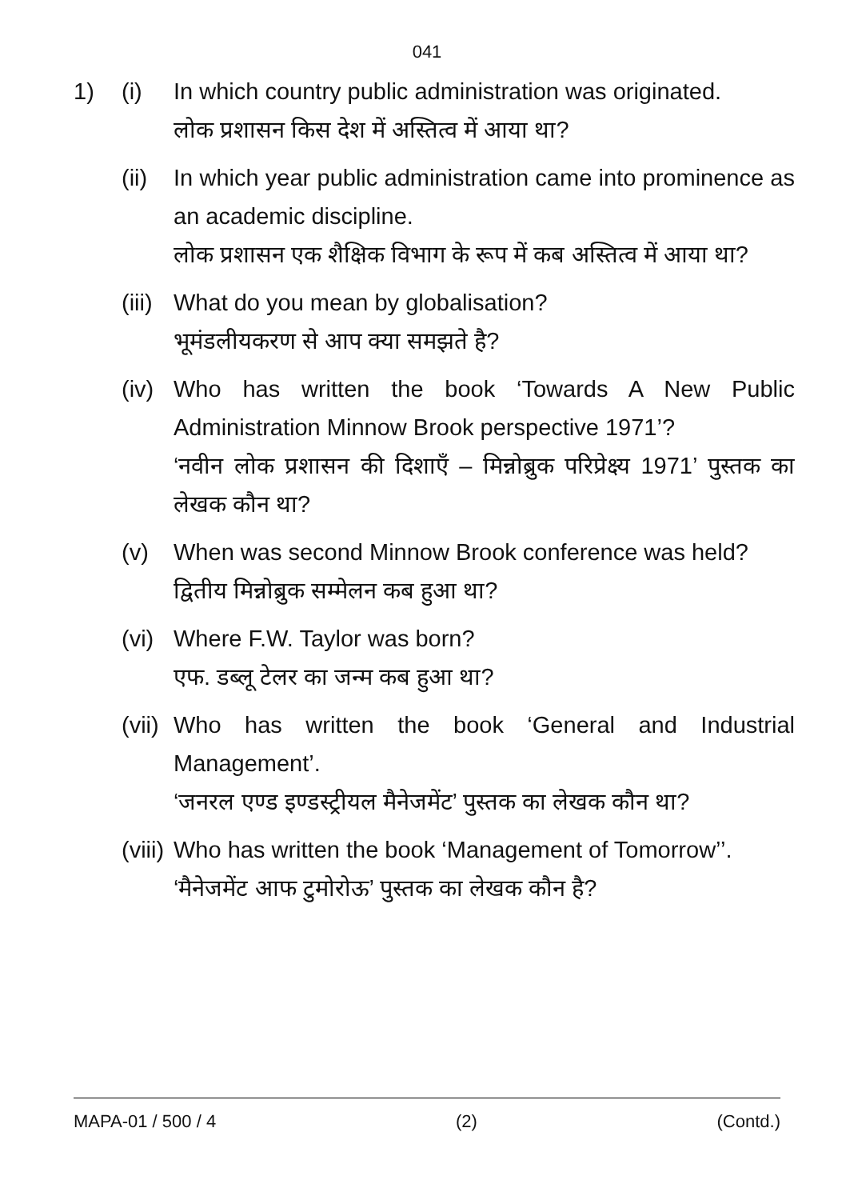041
1) (i) In which country public administration was originated.
लोक प्रशासन किस देश में अस्तित्व में आया था?
(ii)
In which year public administration came into prominence as an academic discipline.
लोक प्रशासन एक शैक्षिक विभाग के रूप में कब अस्तित्व में आया था?
(iii)
What do you mean by globalisation?
भूमंडलीयकरण से आप क्या समझते है?
(iv)
Who has written the book ‘Towards A New Public Administration Minnow Brook perspective 1971’?
‘नवीन लोक प्रशासन की दिशाएँ – मिन्नोब्रुक परिप्रेक्ष्य 1971’ पुस्तक का लेखक कौन था?
(v) When was second Minnow Brook conference was held?
द्वितीय मिन्नोब्रुक सम्मेलन कब हुआ था?
(vi)
Where F.W. Taylor was born?
एफ. डब्लू टेलर का जन्म कब हुआ था?
(vii)
Who has written the book ‘General and Industrial Management’.
‘जनरल एण्ड इण्डस्ट्रीयल मैनेजमेंट’ पुस्तक का लेखक कौन था?
(viii)
Who has written the book ‘Management of Tomorrow’’.
‘मैनेजमेंट आफ टुमोरोऊ’ पुस्तक का लेखक कौन है?
MAPA-01 / 500 / 4 (2) (Contd.)